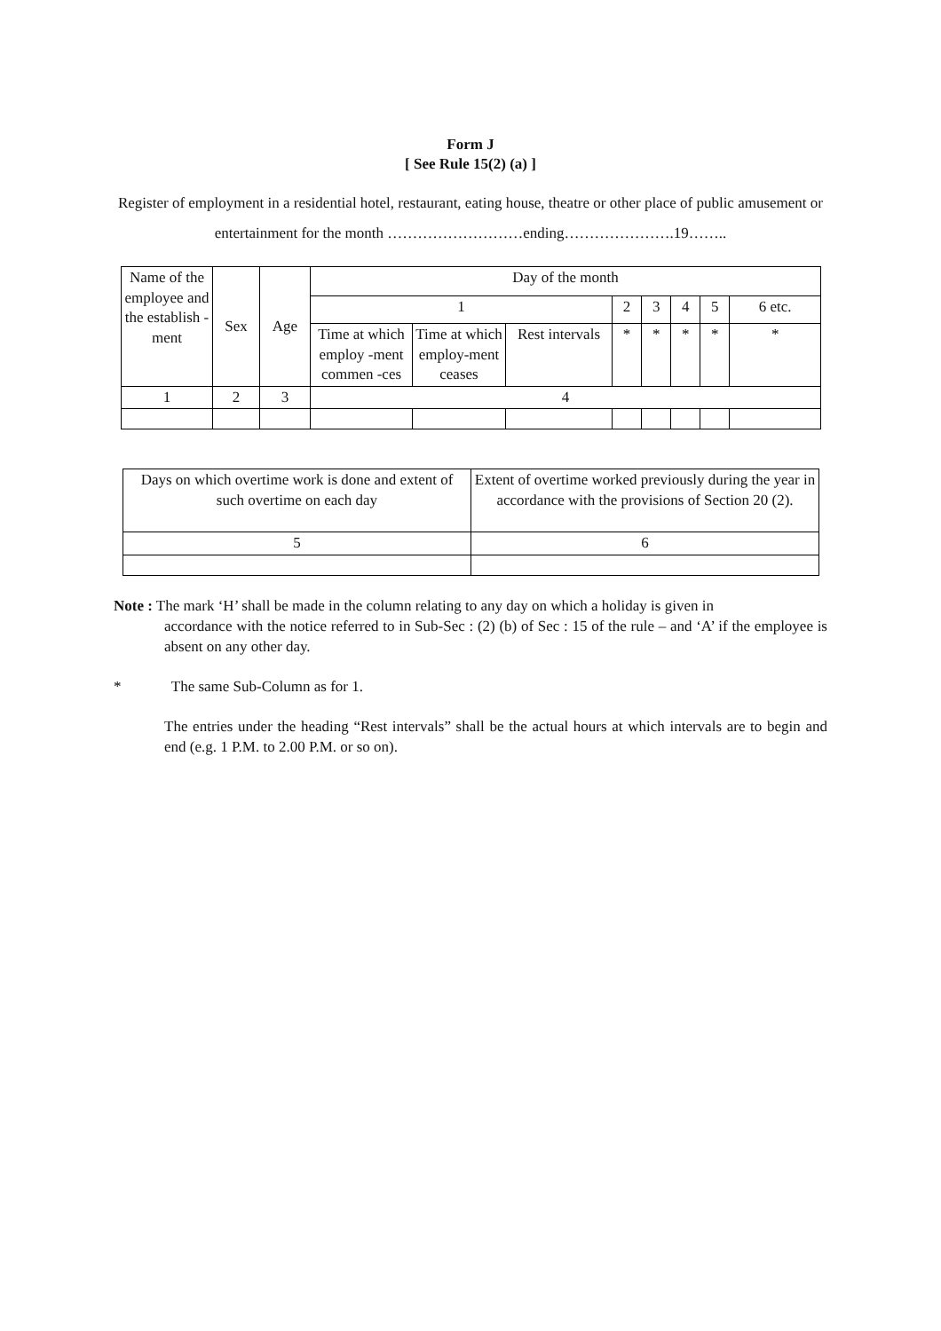Form J
[ See Rule 15(2) (a) ]
Register of employment in a residential hotel, restaurant, eating house, theatre or other place of public amusement or entertainment for the month ………………………ending………………….19……..
| Name of the employee and the establish -ment | Sex | Age | Day of the month | | | | | | | |
| | | | 1 | | | 2 | 3 | 4 | 5 | 6 etc. |
| | | | Time at which employ -ment commen -ces | Time at which employ-ment ceases | Rest intervals | * | * | * | * | * |
| 1 | 2 | 3 | 4 | | | | | | | |
| Days on which overtime work is done and extent of such overtime on each day | Extent of overtime worked previously during the year in accordance with the provisions of Section 20 (2). |
| 5 | 6 |
Note : The mark ‘H’ shall be made in the column relating to any day on which a holiday is given in
accordance with the notice referred to in Sub-Sec : (2) (b) of Sec : 15 of the rule – and ‘A’ if the employee is absent on any other day.
* The same Sub-Column as for 1.
The entries under the heading “Rest intervals” shall be the actual hours at which intervals are to begin and end (e.g. 1 P.M. to 2.00 P.M. or so on).